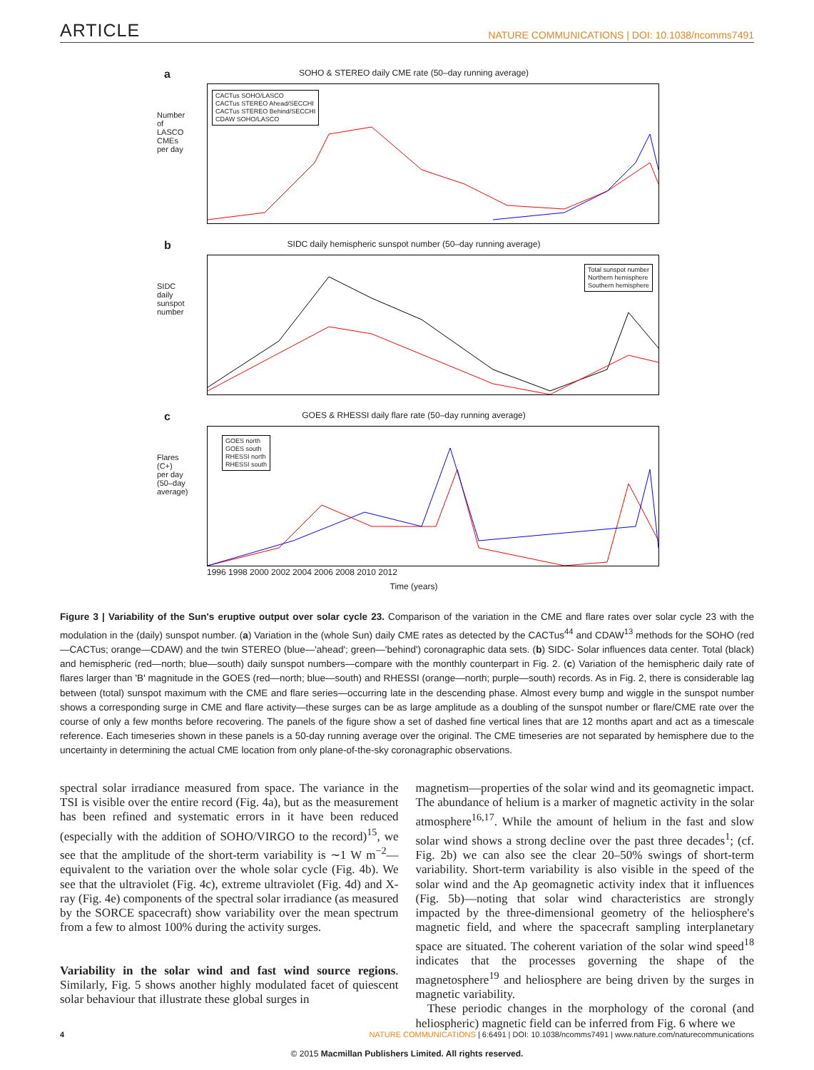ARTICLE NATURE COMMUNICATIONS | DOI: 10.1038/ncomms7491
a
SOHO & STEREO daily CME rate (50–day running average)
Number of LASCO CMEs per day
CACTus SOHO/LASCO
CACTus STEREO Ahead/SECCHI
CACTus STEREO Behind/SECCHI
CDAW SOHO/LASCO
b
SIDC daily hemispheric sunspot number (50–day running average)
SIDC daily sunspot number
Total sunspot number
Northern hemisphere
Southern hemisphere
c
GOES & RHESSI daily flare rate (50–day running average)
Flares (C+) per day (50–day average)
GOES north
GOES south
RHESSI north
RHESSI south
1996 1998 2000 2002 2004 2006 2008 2010 2012
Time (years)
Figure 3 | Variability of the Sun's eruptive output over solar cycle 23. Comparison of the variation in the CME and flare rates over solar cycle 23 with the modulation in the (daily) sunspot number. (a) Variation in the (whole Sun) daily CME rates as detected by the CACTus<sup>44</sup> and CDAW<sup>13</sup> methods for the SOHO (red—CACTus; orange—CDAW) and the twin STEREO (blue—'ahead'; green—'behind') coronagraphic data sets. (b) SIDC- Solar influences data center. Total (black) and hemispheric (red—north; blue—south) daily sunspot numbers—compare with the monthly counterpart in Fig. 2. (c) Variation of the hemispheric daily rate of flares larger than 'B' magnitude in the GOES (red—north; blue—south) and RHESSI (orange—north; purple—south) records. As in Fig. 2, there is considerable lag between (total) sunspot maximum with the CME and flare series—occurring late in the descending phase. Almost every bump and wiggle in the sunspot number shows a corresponding surge in CME and flare activity—these surges can be as large amplitude as a doubling of the sunspot number or flare/CME rate over the course of only a few months before recovering. The panels of the figure show a set of dashed fine vertical lines that are 12 months apart and act as a timescale reference. Each timeseries shown in these panels is a 50-day running average over the original. The CME timeseries are not separated by hemisphere due to the uncertainty in determining the actual CME location from only plane-of-the-sky coronagraphic observations.
spectral solar irradiance measured from space. The variance in the TSI is visible over the entire record (Fig. 4a), but as the measurement has been refined and systematic errors in it have been reduced (especially with the addition of SOHO/VIRGO to the record)<sup>15</sup>, we see that the amplitude of the short-term variability is ∼1 W m<sup>−2</sup>—equivalent to the variation over the whole solar cycle (Fig. 4b). We see that the ultraviolet (Fig. 4c), extreme ultraviolet (Fig. 4d) and X-ray (Fig. 4e) components of the spectral solar irradiance (as measured by the SORCE spacecraft) show variability over the mean spectrum from a few to almost 100% during the activity surges.
Variability in the solar wind and fast wind source regions. Similarly, Fig. 5 shows another highly modulated facet of quiescent solar behaviour that illustrate these global surges in
magnetism—properties of the solar wind and its geomagnetic impact. The abundance of helium is a marker of magnetic activity in the solar atmosphere<sup>16,17</sup>. While the amount of helium in the fast and slow solar wind shows a strong decline over the past three decades<sup>1</sup>; (cf. Fig. 2b) we can also see the clear 20–50% swings of short-term variability. Short-term variability is also visible in the speed of the solar wind and the Ap geomagnetic activity index that it influences (Fig. 5b)—noting that solar wind characteristics are strongly impacted by the three-dimensional geometry of the heliosphere's magnetic field, and where the spacecraft sampling interplanetary space are situated. The coherent variation of the solar wind speed<sup>18</sup> indicates that the processes governing the shape of the magnetosphere<sup>19</sup> and heliosphere are being driven by the surges in magnetic variability.
These periodic changes in the morphology of the coronal (and heliospheric) magnetic field can be inferred from Fig. 6 where we
4 NATURE COMMUNICATIONS | 6:6491 | DOI: 10.1038/ncomms7491 | www.nature.com/naturecommunications
© 2015 Macmillan Publishers Limited. All rights reserved.